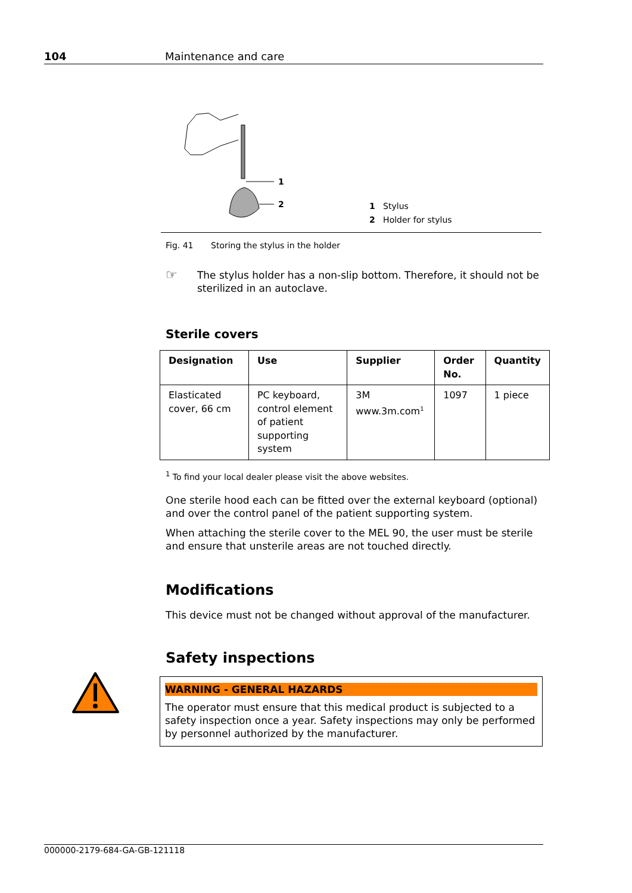104 Maintenance and care
1
2
1 Stylus
2 Holder for stylus
Fig. 41 Storing the stylus in the holder
☞
The stylus holder has a non-slip bottom. Therefore, it should not be sterilized in an autoclave.
Sterile covers
| Designation | Use | Supplier | Order No. | Quantity |
| --- | --- | --- | --- | --- |
| Elasticated cover, 66 cm | PC keyboard, control element of patient supporting system | 3M www.3m.com<sup>1</sup> | 1097 | 1 piece |
<sup>1</sup> To find your local dealer please visit the above websites.
One sterile hood each can be fitted over the external keyboard (optional) and over the control panel of the patient supporting system.
When attaching the sterile cover to the MEL 90, the user must be sterile and ensure that unsterile areas are not touched directly.
Modifications
This device must not be changed without approval of the manufacturer.
Safety inspections
WARNING - GENERAL HAZARDS
The operator must ensure that this medical product is subjected to a safety inspection once a year. Safety inspections may only be performed by personnel authorized by the manufacturer.
000000-2179-684-GA-GB-121118